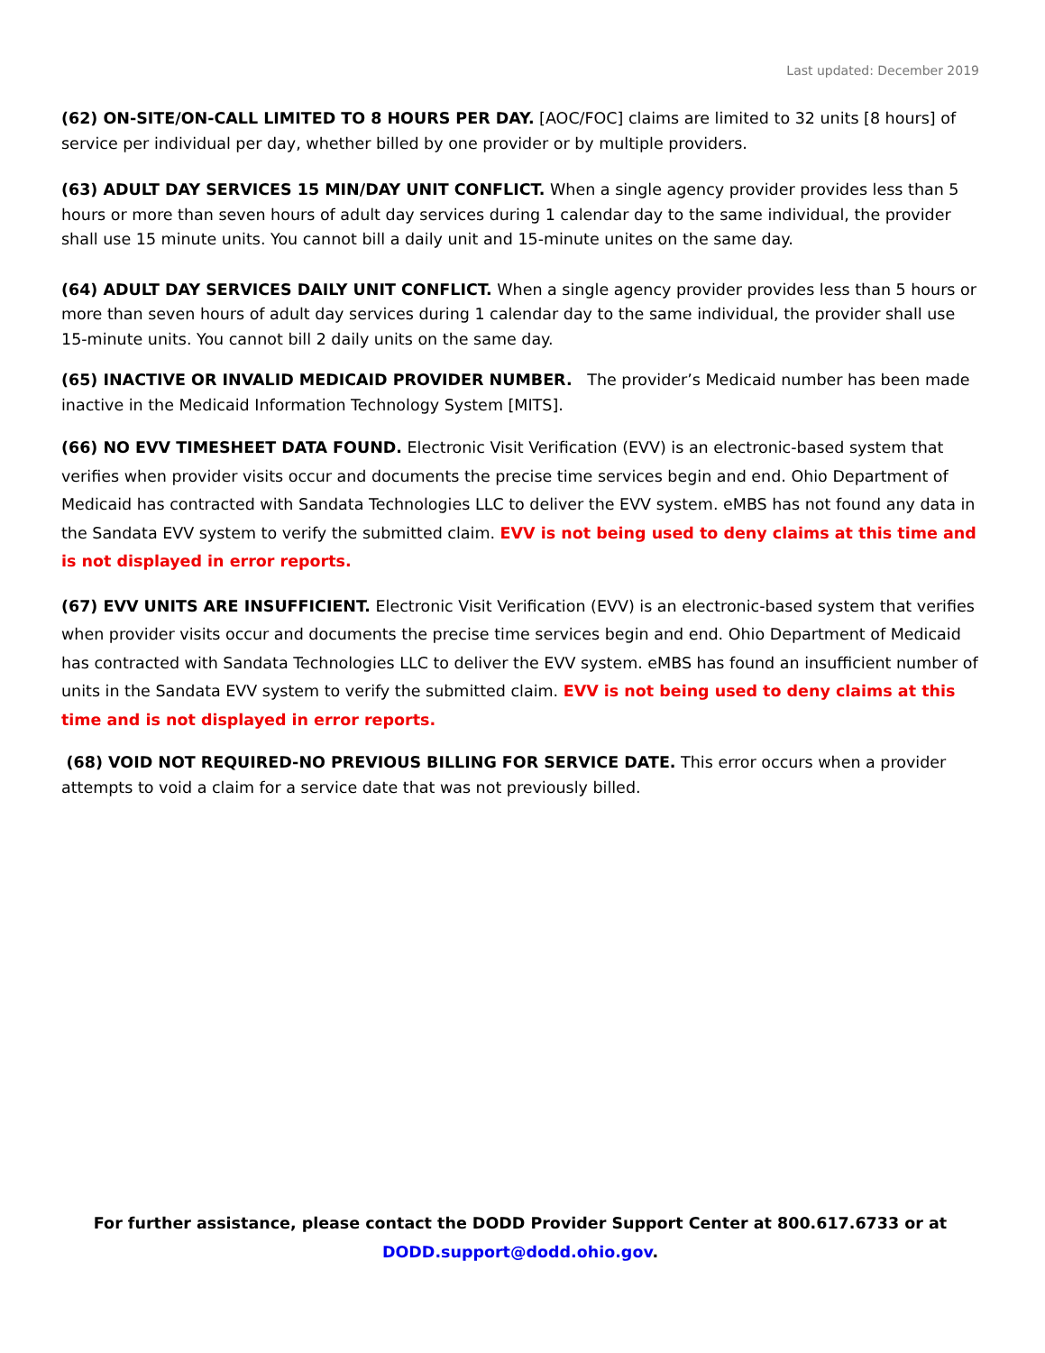Last updated: December 2019
(62) ON-SITE/ON-CALL LIMITED TO 8 HOURS PER DAY. [AOC/FOC] claims are limited to 32 units [8 hours] of service per individual per day, whether billed by one provider or by multiple providers.
(63) ADULT DAY SERVICES 15 MIN/DAY UNIT CONFLICT. When a single agency provider provides less than 5 hours or more than seven hours of adult day services during 1 calendar day to the same individual, the provider shall use 15 minute units. You cannot bill a daily unit and 15-minute unites on the same day.
(64) ADULT DAY SERVICES DAILY UNIT CONFLICT. When a single agency provider provides less than 5 hours or more than seven hours of adult day services during 1 calendar day to the same individual, the provider shall use 15-minute units. You cannot bill 2 daily units on the same day.
(65) INACTIVE OR INVALID MEDICAID PROVIDER NUMBER. The provider’s Medicaid number has been made inactive in the Medicaid Information Technology System [MITS].
(66) NO EVV TIMESHEET DATA FOUND. Electronic Visit Verification (EVV) is an electronic-based system that verifies when provider visits occur and documents the precise time services begin and end. Ohio Department of Medicaid has contracted with Sandata Technologies LLC to deliver the EVV system. eMBS has not found any data in the Sandata EVV system to verify the submitted claim. EVV is not being used to deny claims at this time and is not displayed in error reports.
(67) EVV UNITS ARE INSUFFICIENT. Electronic Visit Verification (EVV) is an electronic-based system that verifies when provider visits occur and documents the precise time services begin and end. Ohio Department of Medicaid has contracted with Sandata Technologies LLC to deliver the EVV system. eMBS has found an insufficient number of units in the Sandata EVV system to verify the submitted claim. EVV is not being used to deny claims at this time and is not displayed in error reports.
(68) VOID NOT REQUIRED-NO PREVIOUS BILLING FOR SERVICE DATE. This error occurs when a provider attempts to void a claim for a service date that was not previously billed.
For further assistance, please contact the DODD Provider Support Center at 800.617.6733 or at
DODD.support@dodd.ohio.gov.